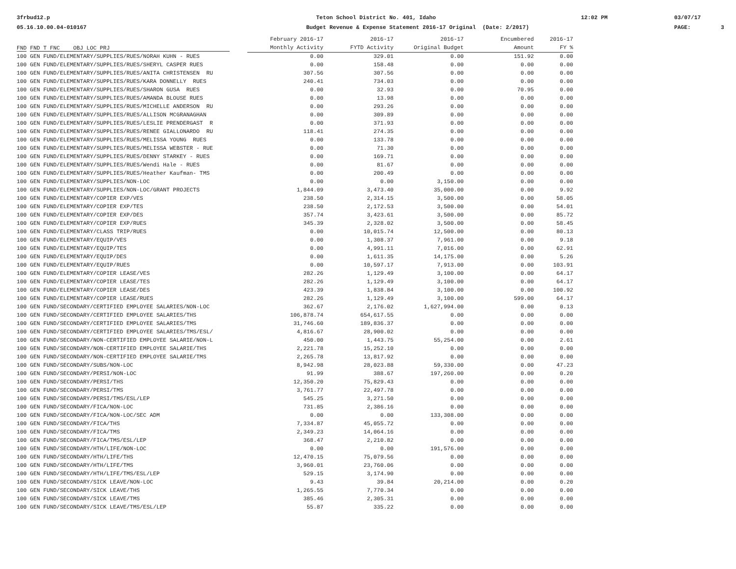3frbud12.p 05.16.10.00.04-010167
Teton School District No. 401, Idaho Budget Revenue & Expense Statement 2016-17 Original (Date: 2/2017)
12:02 PM
03/07/17 PAGE: 3
| | February 2016-17 | 2016-17 | 2016-17 | Encumbered | 2016-17 |
| --- | --- | --- | --- | --- | --- |
| FND FND T FNC OBJ LOC PRJ | Monthly Activity | FYTD Activity | Original Budget | Amount | FY % |
| 100 GEN FUND/ELEMENTARY/SUPPLIES/RUES/NORAH KUHN - RUES | 0.00 | 329.01 | 0.00 | 151.92 | 0.00 |
| 100 GEN FUND/ELEMENTARY/SUPPLIES/RUES/SHERYL CASPER RUES | 0.00 | 158.48 | 0.00 | 0.00 | 0.00 |
| 100 GEN FUND/ELEMENTARY/SUPPLIES/RUES/ANITA CHRISTENSEN RU | 307.56 | 307.56 | 0.00 | 0.00 | 0.00 |
| 100 GEN FUND/ELEMENTARY/SUPPLIES/RUES/KARA DONNELLY RUES | 240.41 | 734.03 | 0.00 | 0.00 | 0.00 |
| 100 GEN FUND/ELEMENTARY/SUPPLIES/RUES/SHARON GUSA RUES | 0.00 | 32.93 | 0.00 | 70.95 | 0.00 |
| 100 GEN FUND/ELEMENTARY/SUPPLIES/RUES/AMANDA BLOUSE RUES | 0.00 | 13.98 | 0.00 | 0.00 | 0.00 |
| 100 GEN FUND/ELEMENTARY/SUPPLIES/RUES/MICHELLE ANDERSON RU | 0.00 | 293.26 | 0.00 | 0.00 | 0.00 |
| 100 GEN FUND/ELEMENTARY/SUPPLIES/RUES/ALLISON MCGRANAGHAN | 0.00 | 309.89 | 0.00 | 0.00 | 0.00 |
| 100 GEN FUND/ELEMENTARY/SUPPLIES/RUES/LESLIE PRENDERGAST R | 0.00 | 371.93 | 0.00 | 0.00 | 0.00 |
| 100 GEN FUND/ELEMENTARY/SUPPLIES/RUES/RENEE GIALLONARDO RU | 118.41 | 274.35 | 0.00 | 0.00 | 0.00 |
| 100 GEN FUND/ELEMENTARY/SUPPLIES/RUES/MELISSA YOUNG RUES | 0.00 | 133.78 | 0.00 | 0.00 | 0.00 |
| 100 GEN FUND/ELEMENTARY/SUPPLIES/RUES/MELISSA WEBSTER - RUE | 0.00 | 71.30 | 0.00 | 0.00 | 0.00 |
| 100 GEN FUND/ELEMENTARY/SUPPLIES/RUES/DENNY STARKEY - RUES | 0.00 | 169.71 | 0.00 | 0.00 | 0.00 |
| 100 GEN FUND/ELEMENTARY/SUPPLIES/RUES/Wendi Hale - RUES | 0.00 | 81.67 | 0.00 | 0.00 | 0.00 |
| 100 GEN FUND/ELEMENTARY/SUPPLIES/RUES/Heather Kaufman- TMS | 0.00 | 200.49 | 0.00 | 0.00 | 0.00 |
| 100 GEN FUND/ELEMENTARY/SUPPLIES/NON-LOC | 0.00 | 0.00 | 3,150.00 | 0.00 | 0.00 |
| 100 GEN FUND/ELEMENTARY/SUPPLIES/NON-LOC/GRANT PROJECTS | 1,844.09 | 3,473.40 | 35,000.00 | 0.00 | 9.92 |
| 100 GEN FUND/ELEMENTARY/COPIER EXP/VES | 238.50 | 2,314.15 | 3,500.00 | 0.00 | 58.05 |
| 100 GEN FUND/ELEMENTARY/COPIER EXP/TES | 238.50 | 2,172.53 | 3,500.00 | 0.00 | 54.01 |
| 100 GEN FUND/ELEMENTARY/COPIER EXP/DES | 357.74 | 3,423.61 | 3,500.00 | 0.00 | 85.72 |
| 100 GEN FUND/ELEMENTARY/COPIER EXP/RUES | 345.39 | 2,328.02 | 3,500.00 | 0.00 | 58.45 |
| 100 GEN FUND/ELEMENTARY/CLASS TRIP/RUES | 0.00 | 10,015.74 | 12,500.00 | 0.00 | 80.13 |
| 100 GEN FUND/ELEMENTARY/EQUIP/VES | 0.00 | 1,308.37 | 7,961.00 | 0.00 | 9.18 |
| 100 GEN FUND/ELEMENTARY/EQUIP/TES | 0.00 | 4,991.11 | 7,016.00 | 0.00 | 62.91 |
| 100 GEN FUND/ELEMENTARY/EQUIP/DES | 0.00 | 1,611.35 | 14,175.00 | 0.00 | 5.26 |
| 100 GEN FUND/ELEMENTARY/EQUIP/RUES | 0.00 | 10,597.17 | 7,913.00 | 0.00 | 103.91 |
| 100 GEN FUND/ELEMENTARY/COPIER LEASE/VES | 282.26 | 1,129.49 | 3,100.00 | 0.00 | 64.17 |
| 100 GEN FUND/ELEMENTARY/COPIER LEASE/TES | 282.26 | 1,129.49 | 3,100.00 | 0.00 | 64.17 |
| 100 GEN FUND/ELEMENTARY/COPIER LEASE/DES | 423.39 | 1,838.84 | 3,100.00 | 0.00 | 100.92 |
| 100 GEN FUND/ELEMENTARY/COPIER LEASE/RUES | 282.26 | 1,129.49 | 3,100.00 | 599.00 | 64.17 |
| 100 GEN FUND/SECONDARY/CERTIFIED EMPLOYEE SALARIES/NON-LOC | 362.67 | 2,176.02 | 1,627,994.00 | 0.00 | 0.13 |
| 100 GEN FUND/SECONDARY/CERTIFIED EMPLOYEE SALARIES/THS | 106,878.74 | 654,617.55 | 0.00 | 0.00 | 0.00 |
| 100 GEN FUND/SECONDARY/CERTIFIED EMPLOYEE SALARIES/TMS | 31,746.60 | 189,836.37 | 0.00 | 0.00 | 0.00 |
| 100 GEN FUND/SECONDARY/CERTIFIED EMPLOYEE SALARIES/TMS/ESL/ | 4,816.67 | 28,900.02 | 0.00 | 0.00 | 0.00 |
| 100 GEN FUND/SECONDARY/NON-CERTIFIED EMPLOYEE SALARIE/NON-L | 450.00 | 1,443.75 | 55,254.00 | 0.00 | 2.61 |
| 100 GEN FUND/SECONDARY/NON-CERTIFIED EMPLOYEE SALARIE/THS | 2,221.78 | 15,252.10 | 0.00 | 0.00 | 0.00 |
| 100 GEN FUND/SECONDARY/NON-CERTIFIED EMPLOYEE SALARIE/TMS | 2,265.78 | 13,817.92 | 0.00 | 0.00 | 0.00 |
| 100 GEN FUND/SECONDARY/SUBS/NON-LOC | 8,942.98 | 28,023.88 | 59,330.00 | 0.00 | 47.23 |
| 100 GEN FUND/SECONDARY/PERSI/NON-LOC | 91.99 | 388.67 | 197,260.00 | 0.00 | 0.20 |
| 100 GEN FUND/SECONDARY/PERSI/THS | 12,350.20 | 75,829.43 | 0.00 | 0.00 | 0.00 |
| 100 GEN FUND/SECONDARY/PERSI/TMS | 3,761.77 | 22,497.78 | 0.00 | 0.00 | 0.00 |
| 100 GEN FUND/SECONDARY/PERSI/TMS/ESL/LEP | 545.25 | 3,271.50 | 0.00 | 0.00 | 0.00 |
| 100 GEN FUND/SECONDARY/FICA/NON-LOC | 731.85 | 2,386.16 | 0.00 | 0.00 | 0.00 |
| 100 GEN FUND/SECONDARY/FICA/NON-LOC/SEC ADM | 0.00 | 0.00 | 133,308.00 | 0.00 | 0.00 |
| 100 GEN FUND/SECONDARY/FICA/THS | 7,334.87 | 45,055.72 | 0.00 | 0.00 | 0.00 |
| 100 GEN FUND/SECONDARY/FICA/TMS | 2,349.23 | 14,064.16 | 0.00 | 0.00 | 0.00 |
| 100 GEN FUND/SECONDARY/FICA/TMS/ESL/LEP | 368.47 | 2,210.82 | 0.00 | 0.00 | 0.00 |
| 100 GEN FUND/SECONDARY/HTH/LIFE/NON-LOC | 0.00 | 0.00 | 191,576.00 | 0.00 | 0.00 |
| 100 GEN FUND/SECONDARY/HTH/LIFE/THS | 12,470.15 | 75,079.56 | 0.00 | 0.00 | 0.00 |
| 100 GEN FUND/SECONDARY/HTH/LIFE/TMS | 3,960.01 | 23,760.06 | 0.00 | 0.00 | 0.00 |
| 100 GEN FUND/SECONDARY/HTH/LIFE/TMS/ESL/LEP | 529.15 | 3,174.90 | 0.00 | 0.00 | 0.00 |
| 100 GEN FUND/SECONDARY/SICK LEAVE/NON-LOC | 9.43 | 39.84 | 20,214.00 | 0.00 | 0.20 |
| 100 GEN FUND/SECONDARY/SICK LEAVE/THS | 1,265.55 | 7,770.34 | 0.00 | 0.00 | 0.00 |
| 100 GEN FUND/SECONDARY/SICK LEAVE/TMS | 385.46 | 2,305.31 | 0.00 | 0.00 | 0.00 |
| 100 GEN FUND/SECONDARY/SICK LEAVE/TMS/ESL/LEP | 55.87 | 335.22 | 0.00 | 0.00 | 0.00 |